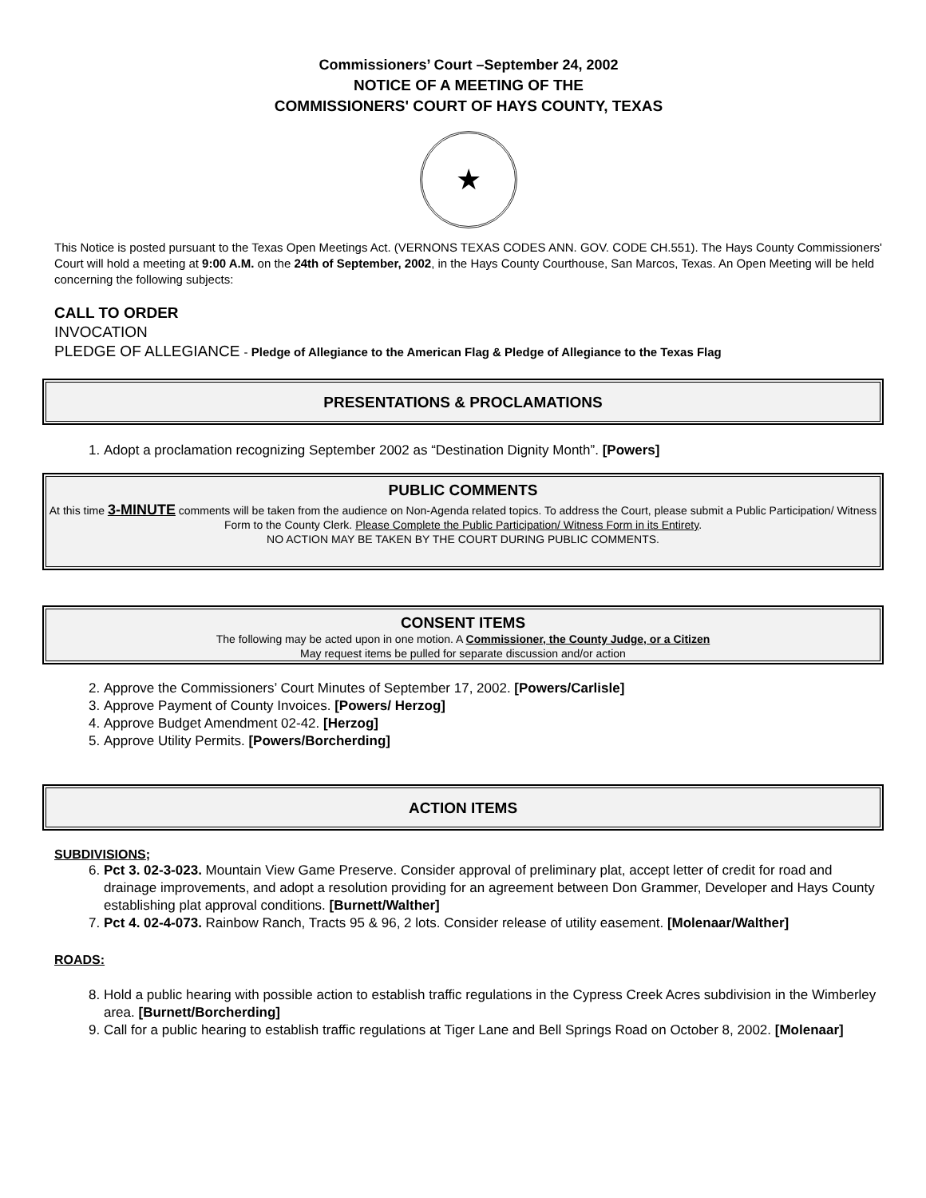Commissioners’ Court –September 24, 2002
NOTICE OF A MEETING OF THE
COMMISSIONERS' COURT OF HAYS COUNTY, TEXAS
★
This Notice is posted pursuant to the Texas Open Meetings Act. (VERNONS TEXAS CODES ANN. GOV. CODE CH.551). The Hays County Commissioners' Court will hold a meeting at 9:00 A.M. on the 24th of September, 2002, in the Hays County Courthouse, San Marcos, Texas. An Open Meeting will be held concerning the following subjects:
CALL TO ORDER
INVOCATION
PLEDGE OF ALLEGIANCE - Pledge of Allegiance to the American Flag & Pledge of Allegiance to the Texas Flag
PRESENTATIONS & PROCLAMATIONS
1. Adopt a proclamation recognizing September 2002 as “Destination Dignity Month”. [Powers]
PUBLIC COMMENTS
At this time 3-MINUTE comments will be taken from the audience on Non-Agenda related topics. To address the Court, please submit a Public Participation/ Witness Form to the County Clerk. Please Complete the Public Participation/ Witness Form in its Entirety.
NO ACTION MAY BE TAKEN BY THE COURT DURING PUBLIC COMMENTS.
CONSENT ITEMS
The following may be acted upon in one motion. A Commissioner, the County Judge, or a Citizen
May request items be pulled for separate discussion and/or action
2. Approve the Commissioners’ Court Minutes of September 17, 2002. [Powers/Carlisle]
3. Approve Payment of County Invoices. [Powers/ Herzog]
4. Approve Budget Amendment 02-42. [Herzog]
5. Approve Utility Permits. [Powers/Borcherding]
ACTION ITEMS
SUBDIVISIONS;
6. Pct 3. 02-3-023. Mountain View Game Preserve. Consider approval of preliminary plat, accept letter of credit for road and drainage improvements, and adopt a resolution providing for an agreement between Don Grammer, Developer and Hays County establishing plat approval conditions. [Burnett/Walther]
7. Pct 4. 02-4-073. Rainbow Ranch, Tracts 95 & 96, 2 lots. Consider release of utility easement. [Molenaar/Walther]
ROADS:
8. Hold a public hearing with possible action to establish traffic regulations in the Cypress Creek Acres subdivision in the Wimberley area. [Burnett/Borcherding]
9. Call for a public hearing to establish traffic regulations at Tiger Lane and Bell Springs Road on October 8, 2002. [Molenaar]